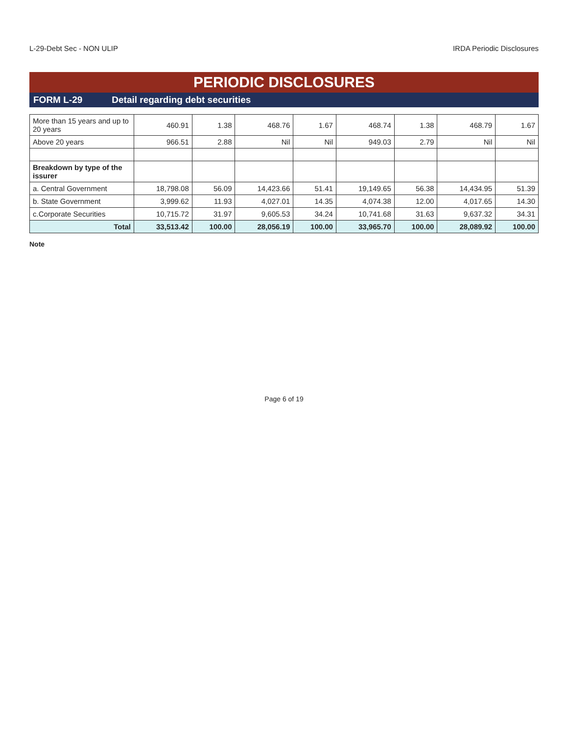L-29-Debt Sec - NON ULIP IRDA Periodic Disclosures
PERIODIC DISCLOSURES
FORM L-29 Detail regarding debt securities
| More than 15 years and up to 20 years | 460.91 | 1.38 | 468.76 | 1.67 | 468.74 | 1.38 | 468.79 | 1.67 |
| Above 20 years | 966.51 | 2.88 | Nil | Nil | 949.03 | 2.79 | Nil | Nil |
| Breakdown by type of the issurer | | | | | | | | |
| a. Central Government | 18,798.08 | 56.09 | 14,423.66 | 51.41 | 19,149.65 | 56.38 | 14,434.95 | 51.39 |
| b. State Government | 3,999.62 | 11.93 | 4,027.01 | 14.35 | 4,074.38 | 12.00 | 4,017.65 | 14.30 |
| c.Corporate Securities | 10,715.72 | 31.97 | 9,605.53 | 34.24 | 10,741.68 | 31.63 | 9,637.32 | 34.31 |
| Total | 33,513.42 | 100.00 | 28,056.19 | 100.00 | 33,965.70 | 100.00 | 28,089.92 | 100.00 |
Note
Page 6 of 19